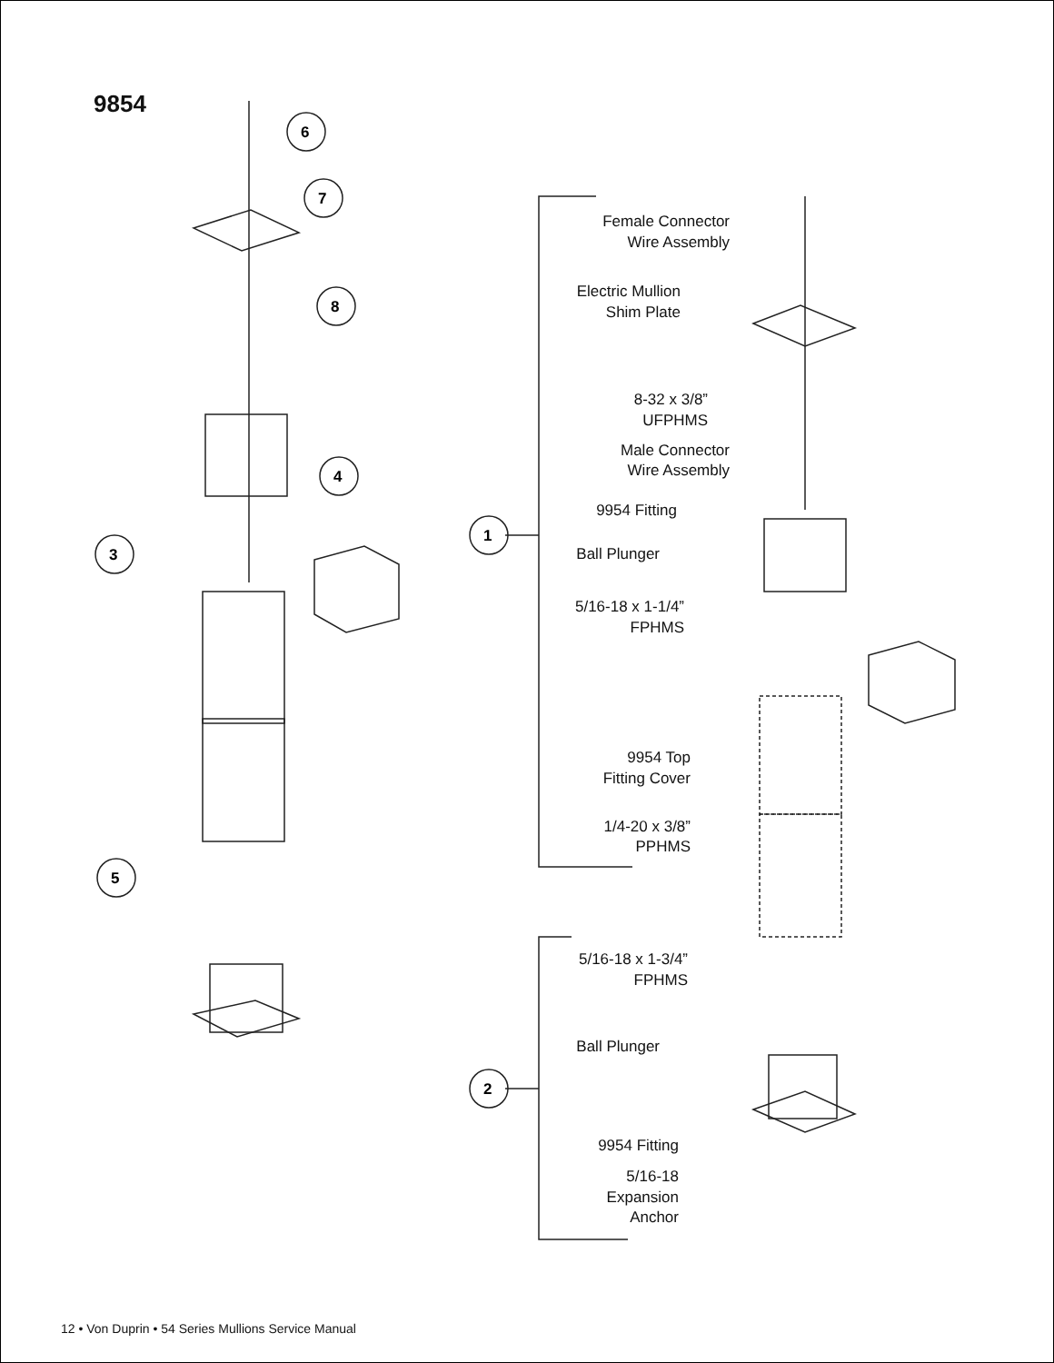9854
6
7
8
4
3
5
1
2
Female Connector
Wire Assembly
Electric Mullion
Shim Plate
8-32 x 3/8”
UFPHMS
Male Connector
Wire Assembly
9954 Fitting
Ball Plunger
5/16-18 x 1-1/4”
FPHMS
9954 Top
Fitting Cover
1/4-20 x 3/8”
PPHMS
5/16-18 x 1-3/4”
FPHMS
Ball Plunger
9954 Fitting
5/16-18
Expansion
Anchor
12 • Von Duprin • 54 Series Mullions Service Manual